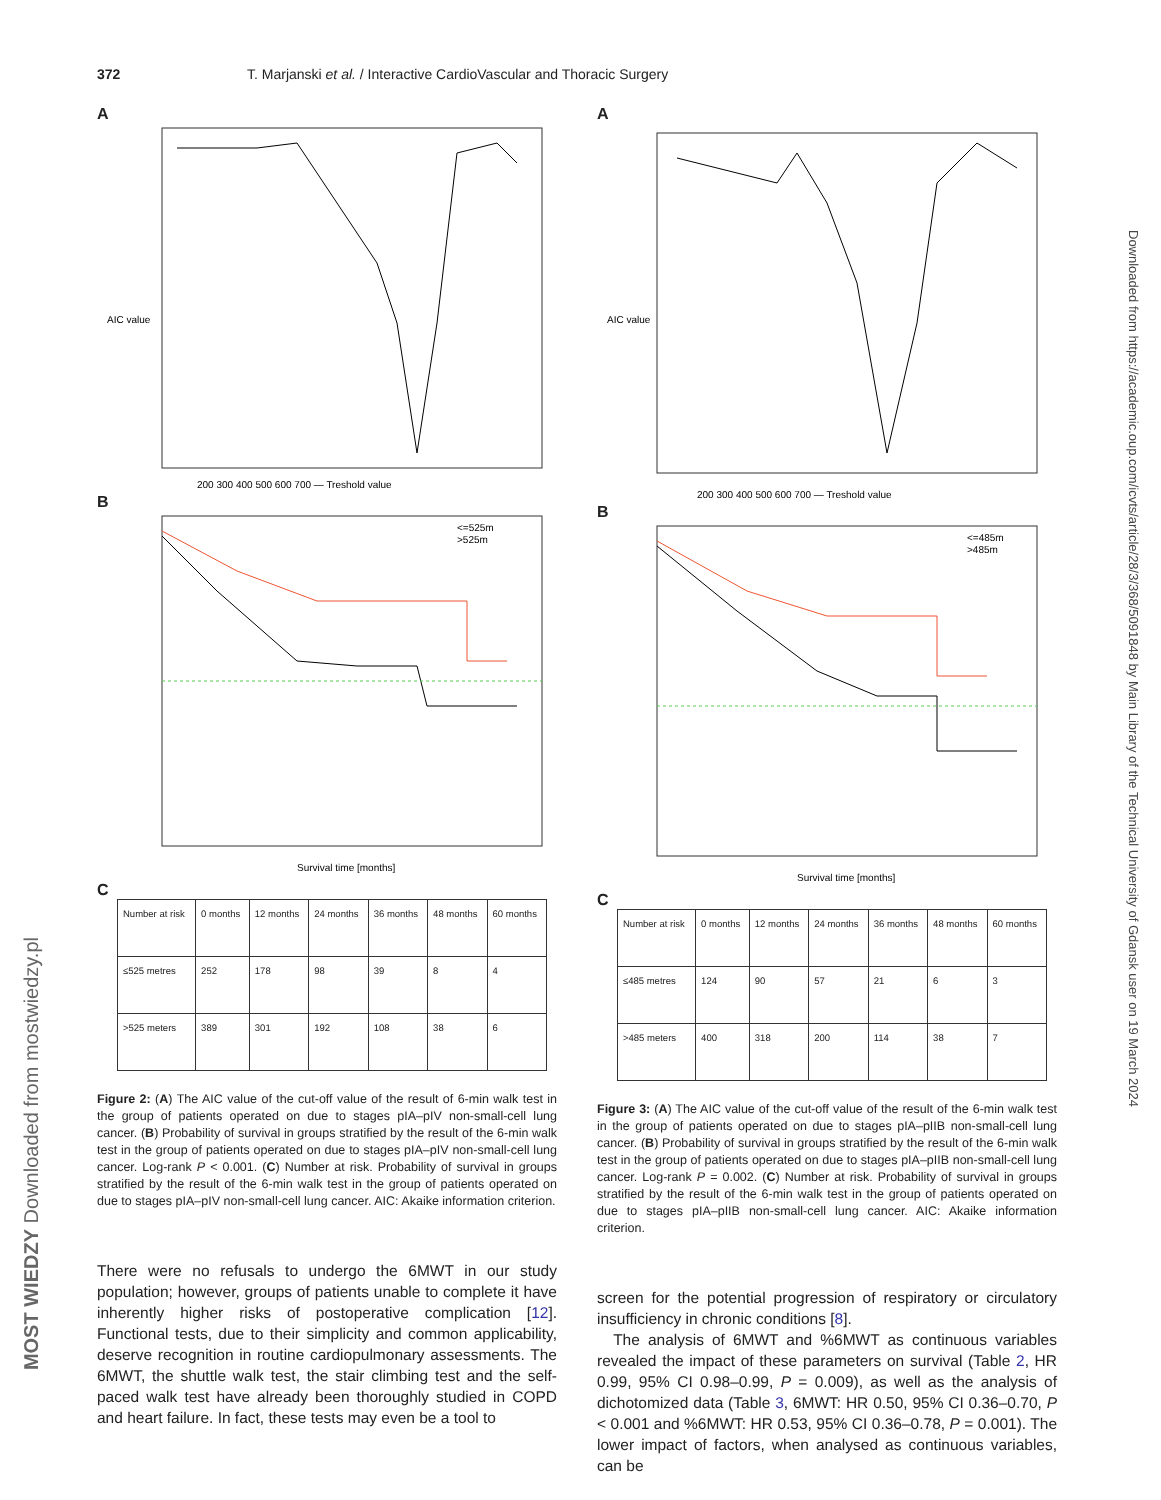372 T. Marjanski et al. / Interactive CardioVascular and Thoracic Surgery
A
200 300 400 500 600 700 — Treshold value
AIC value
B
<=525m
>525m
Survival time [months]
C
| Number at risk | 0 months | 12 months | 24 months | 36 months | 48 months | 60 months |
| ≤525 metres | 252 | 178 | 98 | 39 | 8 | 4 |
| >525 meters | 389 | 301 | 192 | 108 | 38 | 6 |
Figure 2: (A) The AIC value of the cut-off value of the result of 6-min walk test in the group of patients operated on due to stages pIA–pIV non-small-cell lung cancer. (B) Probability of survival in groups stratified by the result of the 6-min walk test in the group of patients operated on due to stages pIA–pIV non-small-cell lung cancer. Log-rank P < 0.001. (C) Number at risk. Probability of survival in groups stratified by the result of the 6-min walk test in the group of patients operated on due to stages pIA–pIV non-small-cell lung cancer. AIC: Akaike information criterion.
There were no refusals to undergo the 6MWT in our study population; however, groups of patients unable to complete it have inherently higher risks of postoperative complication [12]. Functional tests, due to their simplicity and common applicability, deserve recognition in routine cardiopulmonary assessments. The 6MWT, the shuttle walk test, the stair climbing test and the self-paced walk test have already been thoroughly studied in COPD and heart failure. In fact, these tests may even be a tool to
A
200 300 400 500 600 700 — Treshold value
AIC value
B
<=485m
>485m
Survival time [months]
C
| Number at risk | 0 months | 12 months | 24 months | 36 months | 48 months | 60 months |
| ≤485 metres | 124 | 90 | 57 | 21 | 6 | 3 |
| >485 meters | 400 | 318 | 200 | 114 | 38 | 7 |
Figure 3: (A) The AIC value of the cut-off value of the result of the 6-min walk test in the group of patients operated on due to stages pIA–pIIB non-small-cell lung cancer. (B) Probability of survival in groups stratified by the result of the 6-min walk test in the group of patients operated on due to stages pIA–pIIB non-small-cell lung cancer. Log-rank P = 0.002. (C) Number at risk. Probability of survival in groups stratified by the result of the 6-min walk test in the group of patients operated on due to stages pIA–pIIB non-small-cell lung cancer. AIC: Akaike information criterion.
screen for the potential progression of respiratory or circulatory insufficiency in chronic conditions [8].
The analysis of 6MWT and %6MWT as continuous variables revealed the impact of these parameters on survival (Table 2, HR 0.99, 95% CI 0.98–0.99, P = 0.009), as well as the analysis of dichotomized data (Table 3, 6MWT: HR 0.50, 95% CI 0.36–0.70, P < 0.001 and %6MWT: HR 0.53, 95% CI 0.36–0.78, P = 0.001). The lower impact of factors, when analysed as continuous variables, can be
Downloaded from https://academic.oup.com/icvts/article/28/3/368/5091848 by Main Library of the Technical University of Gdansk user on 19 March 2024
MOST WIEDZY Downloaded from mostwiedzy.pl